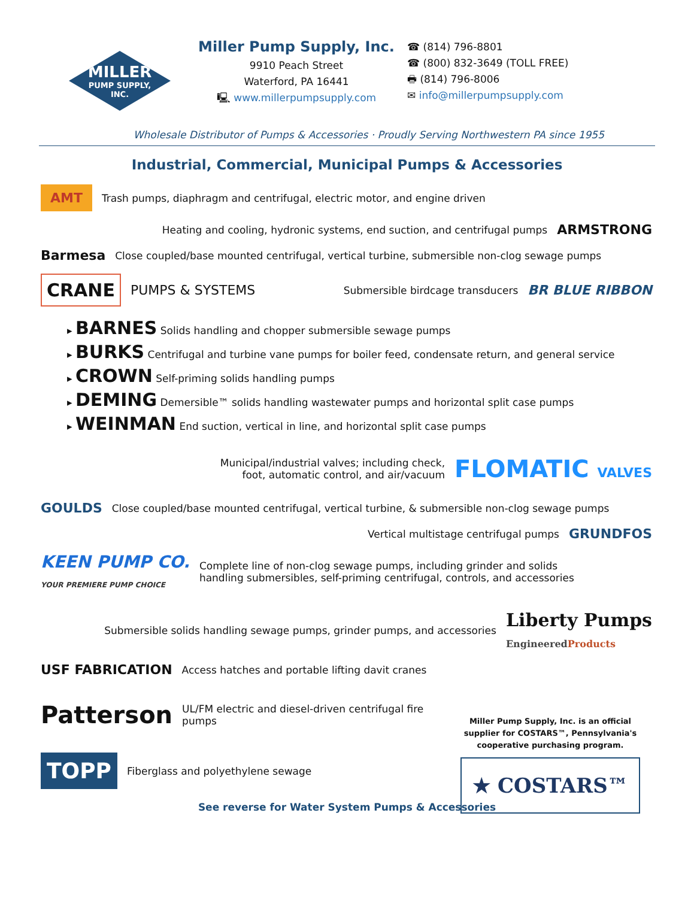MILLER
PUMP SUPPLY,
INC.
Miller Pump Supply, Inc.
9910 Peach Street
Waterford, PA 16441
🖳 www.millerpumpsupply.com
☎ (814) 796-8801
☎ (800) 832-3649 (TOLL FREE)
🖶 (814) 796-8006
✉ info@millerpumpsupply.com
Wholesale Distributor of Pumps & Accessories · Proudly Serving Northwestern PA since 1955
Industrial, Commercial, Municipal Pumps & Accessories
AMT Trash pumps, diaphragm and centrifugal, electric motor, and engine driven
Heating and cooling, hydronic systems, end suction, and centrifugal pumps ARMSTRONG
Barmesa Close coupled/base mounted centrifugal, vertical turbine, submersible non-clog sewage pumps
CRANE PUMPS & SYSTEMS Submersible birdcage transducers BR BLUE RIBBON
▸ BARNES Solids handling and chopper submersible sewage pumps
▸ BURKS Centrifugal and turbine vane pumps for boiler feed, condensate return, and general service
▸ CROWN Self-priming solids handling pumps
▸ DEMING Demersible™ solids handling wastewater pumps and horizontal split case pumps
▸ WEINMAN End suction, vertical in line, and horizontal split case pumps
Municipal/industrial valves; including check,
foot, automatic control, and air/vacuum FLOMATIC VALVES
GOULDS Close coupled/base mounted centrifugal, vertical turbine, & submersible non-clog sewage pumps
Vertical multistage centrifugal pumps GRUNDFOS
KEEN PUMP CO.
YOUR PREMIERE PUMP CHOICE Complete line of non-clog sewage pumps, including grinder and solids
handling submersibles, self-priming centrifugal, controls, and accessories
Submersible solids handling sewage pumps, grinder pumps, and accessories Liberty Pumps
EngineeredProducts
USF FABRICATION Access hatches and portable lifting davit cranes
Patterson UL/FM electric and diesel-driven centrifugal fire pumps
TOPP Fiberglass and polyethylene sewage
See reverse for Water System Pumps & Accessories
Miller Pump Supply, Inc. is an official supplier for COSTARS™, Pennsylvania's cooperative purchasing program.
★ COSTARS™